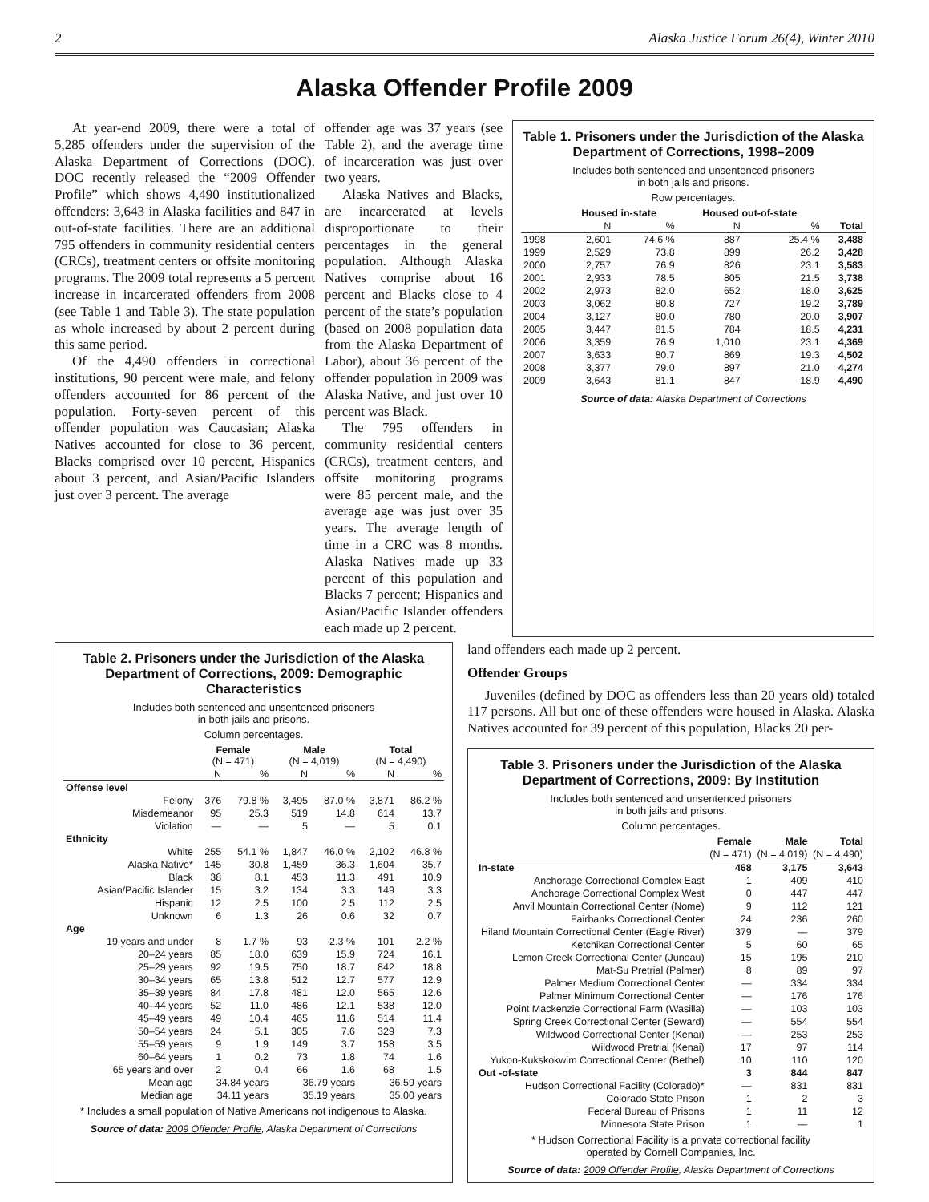2 Alaska Justice Forum 26(4), Winter 2010
Alaska Offender Profile 2009
At year-end 2009, there were a total of 5,285 offenders under the supervision of the Alaska Department of Corrections (DOC). DOC recently released the “2009 Offender Profile” which shows 4,490 institutionalized offenders: 3,643 in Alaska facilities and 847 in out-of-state facilities. There are an additional 795 offenders in community residential centers (CRCs), treatment centers or offsite monitoring programs. The 2009 total represents a 5 percent increase in incarcerated offenders from 2008 (see Table 1 and Table 3). The state population as whole increased by about 2 percent during this same period.
Of the 4,490 offenders in correctional institutions, 90 percent were male, and felony offenders accounted for 86 percent of the population. Forty-seven percent of this offender population was Caucasian; Alaska Natives accounted for close to 36 percent, Blacks comprised over 10 percent, Hispanics about 3 percent, and Asian/Pacific Islanders just over 3 percent. The average
offender age was 37 years (see Table 2), and the average time of incarceration was just over two years.
Alaska Natives and Blacks, are incarcerated at levels disproportionate to their percentages in the general population. Although Alaska Natives comprise about 16 percent and Blacks close to 4 percent of the state’s population (based on 2008 population data from the Alaska Department of Labor), about 36 percent of the offender population in 2009 was Alaska Native, and just over 10 percent was Black.
The 795 offenders in community residential centers (CRCs), treatment centers, and offsite monitoring programs were 85 percent male, and the average age was just over 35 years. The average length of time in a CRC was 8 months. Alaska Natives made up 33 percent of this population and Blacks 7 percent; Hispanics and Asian/Pacific Islander offenders each made up 2 percent.
Table 1. Prisoners under the Jurisdiction of the Alaska Department of Corrections, 1998–2009
Includes both sentenced and unsentenced prisoners
in both jails and prisons.
Row percentages.
| | Housed in-state | | Housed out-of-state | | |
| --- | --- | --- | --- | --- | --- |
| | N | % | N | % | Total |
| 1998 | 2,601 | 74.6 % | 887 | 25.4 % | 3,488 |
| 1999 | 2,529 | 73.8 | 899 | 26.2 | 3,428 |
| 2000 | 2,757 | 76.9 | 826 | 23.1 | 3,583 |
| 2001 | 2,933 | 78.5 | 805 | 21.5 | 3,738 |
| 2002 | 2,973 | 82.0 | 652 | 18.0 | 3,625 |
| 2003 | 3,062 | 80.8 | 727 | 19.2 | 3,789 |
| 2004 | 3,127 | 80.0 | 780 | 20.0 | 3,907 |
| 2005 | 3,447 | 81.5 | 784 | 18.5 | 4,231 |
| 2006 | 3,359 | 76.9 | 1,010 | 23.1 | 4,369 |
| 2007 | 3,633 | 80.7 | 869 | 19.3 | 4,502 |
| 2008 | 3,377 | 79.0 | 897 | 21.0 | 4,274 |
| 2009 | 3,643 | 81.1 | 847 | 18.9 | 4,490 |
Source of data: Alaska Department of Corrections
Table 2. Prisoners under the Jurisdiction of the Alaska Department of Corrections, 2009: Demographic Characteristics
Includes both sentenced and unsentenced prisoners
in both jails and prisons.
Column percentages.
| | Female (N = 471) | | Male (N = 4,019) | | Total (N = 4,490) | |
| --- | --- | --- | --- | --- | --- | --- |
| | N | % | N | % | N | % |
| Offense level | | | | | | |
| Felony | 376 | 79.8 % | 3,495 | 87.0 % | 3,871 | 86.2 % |
| Misdemeanor | 95 | 25.3 | 519 | 14.8 | 614 | 13.7 |
| Violation | — | — | 5 | — | 5 | 0.1 |
| Ethnicity | | | | | | |
| White | 255 | 54.1 % | 1,847 | 46.0 % | 2,102 | 46.8 % |
| Alaska Native* | 145 | 30.8 | 1,459 | 36.3 | 1,604 | 35.7 |
| Black | 38 | 8.1 | 453 | 11.3 | 491 | 10.9 |
| Asian/Pacific Islander | 15 | 3.2 | 134 | 3.3 | 149 | 3.3 |
| Hispanic | 12 | 2.5 | 100 | 2.5 | 112 | 2.5 |
| Unknown | 6 | 1.3 | 26 | 0.6 | 32 | 0.7 |
| Age | | | | | | |
| 19 years and under | 8 | 1.7 % | 93 | 2.3 % | 101 | 2.2 % |
| 20–24 years | 85 | 18.0 | 639 | 15.9 | 724 | 16.1 |
| 25–29 years | 92 | 19.5 | 750 | 18.7 | 842 | 18.8 |
| 30–34 years | 65 | 13.8 | 512 | 12.7 | 577 | 12.9 |
| 35–39 years | 84 | 17.8 | 481 | 12.0 | 565 | 12.6 |
| 40–44 years | 52 | 11.0 | 486 | 12.1 | 538 | 12.0 |
| 45–49 years | 49 | 10.4 | 465 | 11.6 | 514 | 11.4 |
| 50–54 years | 24 | 5.1 | 305 | 7.6 | 329 | 7.3 |
| 55–59 years | 9 | 1.9 | 149 | 3.7 | 158 | 3.5 |
| 60–64 years | 1 | 0.2 | 73 | 1.8 | 74 | 1.6 |
| 65 years and over | 2 | 0.4 | 66 | 1.6 | 68 | 1.5 |
| Mean age | 34.84 years | | 36.79 years | | 36.59 years | |
| Median age | 34.11 years | | 35.19 years | | 35.00 years | |
* Includes a small population of Native Americans not indigenous to Alaska.
Source of data: 2009 Offender Profile, Alaska Department of Corrections
land offenders each made up 2 percent.
Offender Groups
Juveniles (defined by DOC as offenders less than 20 years old) totaled 117 persons. All but one of these offenders were housed in Alaska. Alaska Natives accounted for 39 percent of this population, Blacks 20 per-
Table 3. Prisoners under the Jurisdiction of the Alaska Department of Corrections, 2009: By Institution
Includes both sentenced and unsentenced prisoners
in both jails and prisons.
Column percentages.
| | Female | Male | Total |
| --- | --- | --- | --- |
| | (N = 471) | (N = 4,019) | (N = 4,490) |
| In-state | 468 | 3,175 | 3,643 |
| Anchorage Correctional Complex East | 1 | 409 | 410 |
| Anchorage Correctional Complex West | 0 | 447 | 447 |
| Anvil Mountain Correctional Center (Nome) | 9 | 112 | 121 |
| Fairbanks Correctional Center | 24 | 236 | 260 |
| Hiland Mountain Correctional Center (Eagle River) | 379 | — | 379 |
| Ketchikan Correctional Center | 5 | 60 | 65 |
| Lemon Creek Correctional Center (Juneau) | 15 | 195 | 210 |
| Mat-Su Pretrial (Palmer) | 8 | 89 | 97 |
| Palmer Medium Correctional Center | — | 334 | 334 |
| Palmer Minimum Correctional Center | — | 176 | 176 |
| Point Mackenzie Correctional Farm (Wasilla) | — | 103 | 103 |
| Spring Creek Correctional Center (Seward) | — | 554 | 554 |
| Wildwood Correctional Center (Kenai) | — | 253 | 253 |
| Wildwood Pretrial (Kenai) | 17 | 97 | 114 |
| Yukon-Kukskokwim Correctional Center (Bethel) | 10 | 110 | 120 |
| Out -of-state | 3 | 844 | 847 |
| Hudson Correctional Facility (Colorado)* | — | 831 | 831 |
| Colorado State Prison | 1 | 2 | 3 |
| Federal Bureau of Prisons | 1 | 11 | 12 |
| Minnesota State Prison | 1 | — | 1 |
* Hudson Correctional Facility is a private correctional facility
operated by Cornell Companies, Inc.
Source of data: 2009 Offender Profile, Alaska Department of Corrections